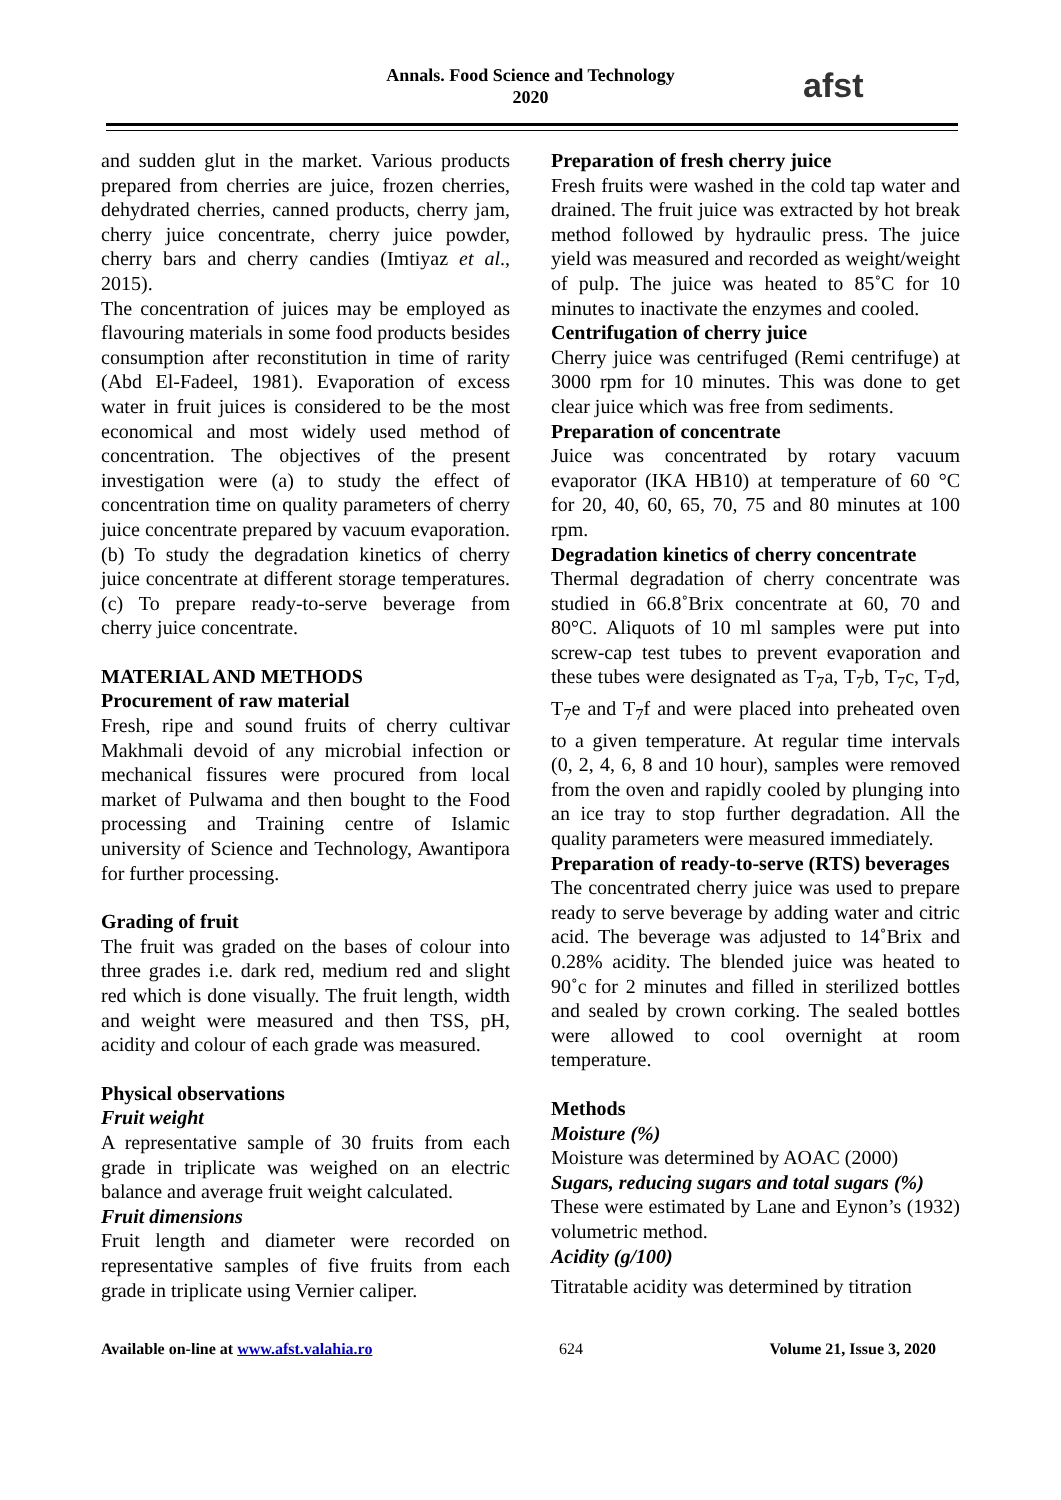Annals. Food Science and Technology
2020
afst
and sudden glut in the market. Various products prepared from cherries are juice, frozen cherries, dehydrated cherries, canned products, cherry jam, cherry juice concentrate, cherry juice powder, cherry bars and cherry candies (Imtiyaz et al., 2015).
The concentration of juices may be employed as flavouring materials in some food products besides consumption after reconstitution in time of rarity (Abd El-Fadeel, 1981). Evaporation of excess water in fruit juices is considered to be the most economical and most widely used method of concentration. The objectives of the present investigation were (a) to study the effect of concentration time on quality parameters of cherry juice concentrate prepared by vacuum evaporation. (b) To study the degradation kinetics of cherry juice concentrate at different storage temperatures. (c) To prepare ready-to-serve beverage from cherry juice concentrate.
MATERIAL AND METHODS
Procurement of raw material
Fresh, ripe and sound fruits of cherry cultivar Makhmali devoid of any microbial infection or mechanical fissures were procured from local market of Pulwama and then bought to the Food processing and Training centre of Islamic university of Science and Technology, Awantipora for further processing.
Grading of fruit
The fruit was graded on the bases of colour into three grades i.e. dark red, medium red and slight red which is done visually. The fruit length, width and weight were measured and then TSS, pH, acidity and colour of each grade was measured.
Physical observations
Fruit weight
A representative sample of 30 fruits from each grade in triplicate was weighed on an electric balance and average fruit weight calculated.
Fruit dimensions
Fruit length and diameter were recorded on representative samples of five fruits from each grade in triplicate using Vernier caliper.
Preparation of fresh cherry juice
Fresh fruits were washed in the cold tap water and drained. The fruit juice was extracted by hot break method followed by hydraulic press. The juice yield was measured and recorded as weight/weight of pulp. The juice was heated to 85˚C for 10 minutes to inactivate the enzymes and cooled.
Centrifugation of cherry juice
Cherry juice was centrifuged (Remi centrifuge) at 3000 rpm for 10 minutes. This was done to get clear juice which was free from sediments.
Preparation of concentrate
Juice was concentrated by rotary vacuum evaporator (IKA HB10) at temperature of 60 °C for 20, 40, 60, 65, 70, 75 and 80 minutes at 100 rpm.
Degradation kinetics of cherry concentrate
Thermal degradation of cherry concentrate was studied in 66.8˚Brix concentrate at 60, 70 and 80°C. Aliquots of 10 ml samples were put into screw-cap test tubes to prevent evaporation and these tubes were designated as T<sub>7</sub>a, T<sub>7</sub>b, T<sub>7</sub>c, T<sub>7</sub>d, T<sub>7</sub>e and T<sub>7</sub>f and were placed into preheated oven to a given temperature. At regular time intervals (0, 2, 4, 6, 8 and 10 hour), samples were removed from the oven and rapidly cooled by plunging into an ice tray to stop further degradation. All the quality parameters were measured immediately.
Preparation of ready-to-serve (RTS) beverages
The concentrated cherry juice was used to prepare ready to serve beverage by adding water and citric acid. The beverage was adjusted to 14˚Brix and 0.28% acidity. The blended juice was heated to 90˚c for 2 minutes and filled in sterilized bottles and sealed by crown corking. The sealed bottles were allowed to cool overnight at room temperature.
Methods
Moisture (%)
Moisture was determined by AOAC (2000)
Sugars, reducing sugars and total sugars (%)
These were estimated by Lane and Eynon’s (1932) volumetric method.
Acidity (g/100)
Titratable acidity was determined by titration
Available on-line at www.afst.valahia.ro 624 Volume 21, Issue 3, 2020